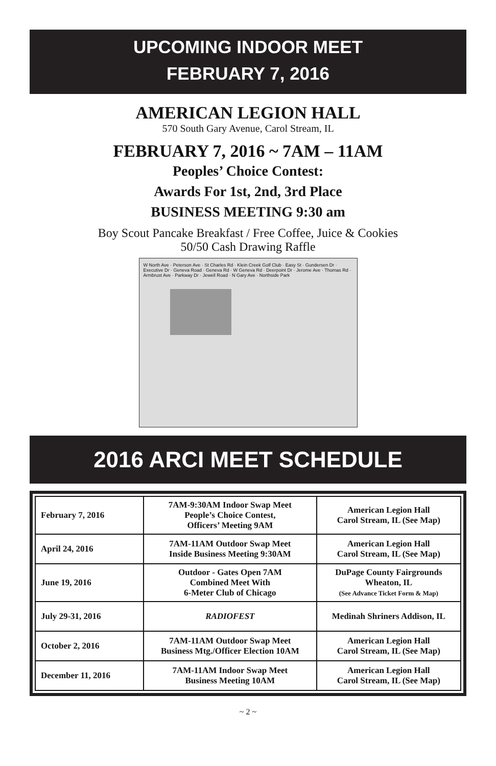UPCOMING INDOOR MEET
FEBRUARY 7, 2016
AMERICAN LEGION HALL
570 South Gary Avenue, Carol Stream, IL
FEBRUARY 7, 2016 ~ 7AM – 11AM
Peoples’ Choice Contest:
Awards For 1st, 2nd, 3rd Place
BUSINESS MEETING 9:30 am
Boy Scout Pancake Breakfast / Free Coffee, Juice & Cookies
50/50 Cash Drawing Raffle
W North Ave · Peterson Ave · St Charles Rd · Klein Creek Golf Club · Easy St · Gundersen Dr · Executive Dr · Geneva Road · Geneva Rd · W Geneva Rd · Deerpoint Dr · Jerome Ave · Thomas Rd · Armbrust Ave · Parkway Dr · Jewell Road · N Gary Ave · Northside Park
2016 ARCI MEET SCHEDULE
| February 7, 2016 | 7AM-9:30AM Indoor Swap Meet People’s Choice Contest, Officers’ Meeting 9AM | American Legion Hall Carol Stream, IL (See Map) |
| April 24, 2016 | 7AM-11AM Outdoor Swap Meet Inside Business Meeting 9:30AM | American Legion Hall Carol Stream, IL (See Map) |
| June 19, 2016 | Outdoor - Gates Open 7AM Combined Meet With 6-Meter Club of Chicago | DuPage County Fairgrounds Wheaton, IL (See Advance Ticket Form & Map) |
| July 29-31, 2016 | RADIOFEST | Medinah Shriners Addison, IL |
| October 2, 2016 | 7AM-11AM Outdoor Swap Meet Business Mtg./Officer Election 10AM | American Legion Hall Carol Stream, IL (See Map) |
| December 11, 2016 | 7AM-11AM Indoor Swap Meet Business Meeting 10AM | American Legion Hall Carol Stream, IL (See Map) |
~ 2 ~